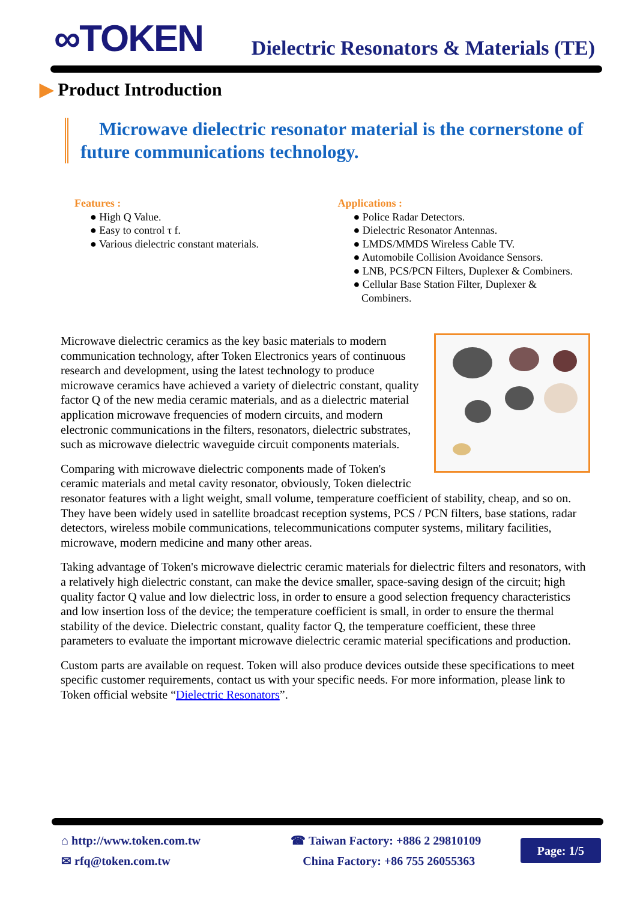∞TOKEN
Dielectric Resonators & Materials (TE)
▶ Product Introduction
Microwave dielectric resonator material is the cornerstone of future communications technology.
Features :
● High Q Value.
● Easy to control τ f.
● Various dielectric constant materials.
Applications :
● Police Radar Detectors.
● Dielectric Resonator Antennas.
● LMDS/MMDS Wireless Cable TV.
● Automobile Collision Avoidance Sensors.
● LNB, PCS/PCN Filters, Duplexer & Combiners.
● Cellular Base Station Filter, Duplexer &
Combiners.
Microwave dielectric ceramics as the key basic materials to modern communication technology, after Token Electronics years of continuous research and development, using the latest technology to produce microwave ceramics have achieved a variety of dielectric constant, quality factor Q of the new media ceramic materials, and as a dielectric material application microwave frequencies of modern circuits, and modern electronic communications in the filters, resonators, dielectric substrates, such as microwave dielectric waveguide circuit components materials.
Comparing with microwave dielectric components made of Token's ceramic materials and metal cavity resonator, obviously, Token dielectric resonator features with a light weight, small volume, temperature coefficient of stability, cheap, and so on. They have been widely used in satellite broadcast reception systems, PCS / PCN filters, base stations, radar detectors, wireless mobile communications, telecommunications computer systems, military facilities, microwave, modern medicine and many other areas.
Taking advantage of Token's microwave dielectric ceramic materials for dielectric filters and resonators, with a relatively high dielectric constant, can make the device smaller, space-saving design of the circuit; high quality factor Q value and low dielectric loss, in order to ensure a good selection frequency characteristics and low insertion loss of the device; the temperature coefficient is small, in order to ensure the thermal stability of the device. Dielectric constant, quality factor Q, the temperature coefficient, these three parameters to evaluate the important microwave dielectric ceramic material specifications and production.
Custom parts are available on request. Token will also produce devices outside these specifications to meet specific customer requirements, contact us with your specific needs. For more information, please link to Token official website “Dielectric Resonators”.
⌂ http://www.token.com.tw
✉ rfq@token.com.tw
☎ Taiwan Factory: +886 2 29810109
China Factory: +86 755 26055363
Page: 1/5